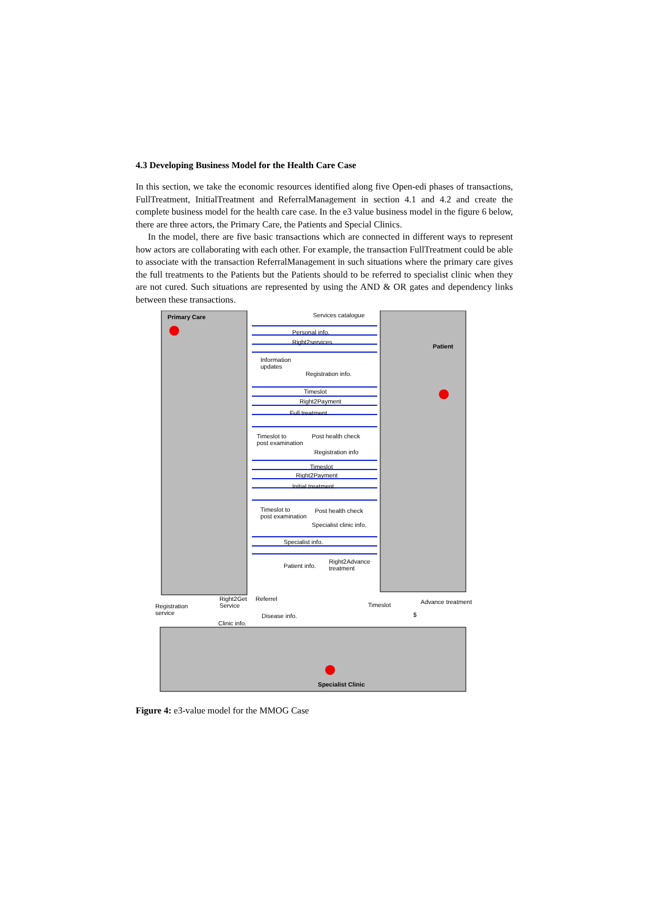4.3 Developing Business Model for the Health Care Case
In this section, we take the economic resources identified along five Open-edi phases of transactions, FullTreatment, InitialTreatment and ReferralManagement in section 4.1 and 4.2 and create the complete business model for the health care case. In the e3 value business model in the figure 6 below, there are three actors, the Primary Care, the Patients and Special Clinics.
In the model, there are five basic transactions which are connected in different ways to represent how actors are collaborating with each other. For example, the transaction FullTreatment could be able to associate with the transaction ReferralManagement in such situations where the primary care gives the full treatments to the Patients but the Patients should to be referred to specialist clinic when they are not cured. Such situations are represented by using the AND & OR gates and dependency links between these transactions.
Primary Care Services catalogue
Personal info.
Right2services
Patient
Information
updates
Registration info.
Timeslot
Right2Payment
Full treatment
Timeslot to
post examination
Post health check
Registration info
Timeslot
Right2Payment
Initial treatment
Timeslot to
post examination
Post health check
Specialist clinic info.
Specialist info.
Patient info.
Right2Advance
treatment
Right2Get
Service
Referrel
Registration
service
Timeslot Advance treatment
$
Disease info.
Clinic info.
Specialist Clinic
Figure 4: e3-value model for the MMOG Case